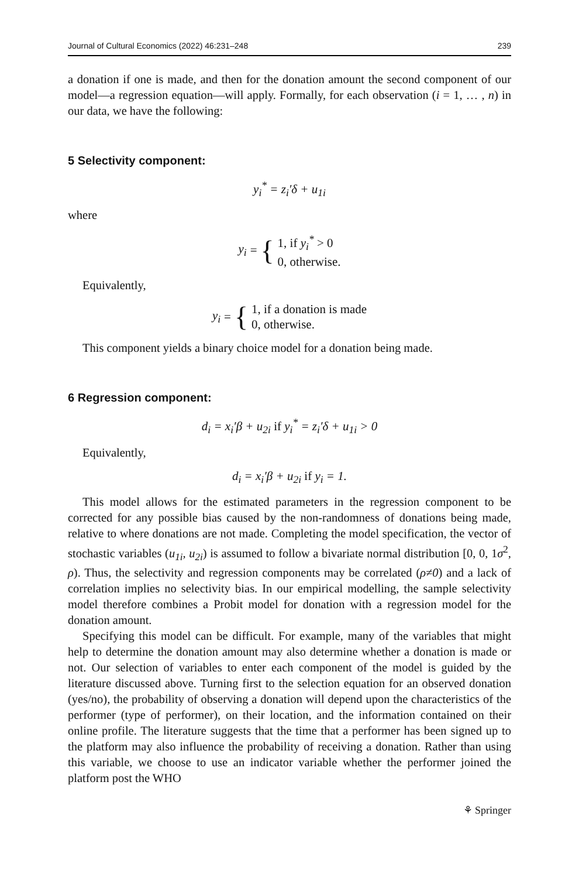Journal of Cultural Economics (2022) 46:231–248 239
a donation if one is made, and then for the donation amount the second component of our model—a regression equation—will apply. Formally, for each observation (i = 1, … , n) in our data, we have the following:
5 Selectivity component:
y<sub>i</sub><sup>*</sup> = z<sub>i</sub>′δ + u<sub>1i</sub>
where
y<sub>i</sub> = {
1, if y<sub>i</sub><sup>*</sup> > 0
0, otherwise.
Equivalently,
y<sub>i</sub> = {
1, if a donation is made
0, otherwise.
This component yields a binary choice model for a donation being made.
6 Regression component:
d<sub>i</sub> = x<sub>i</sub>′β + u<sub>2i</sub> if y<sub>i</sub><sup>*</sup> = z<sub>i</sub>′δ + u<sub>1i</sub> > 0
Equivalently,
d<sub>i</sub> = x<sub>i</sub>′β + u<sub>2i</sub> if y<sub>i</sub> = 1.
This model allows for the estimated parameters in the regression component to be corrected for any possible bias caused by the non-randomness of donations being made, relative to where donations are not made. Completing the model specification, the vector of stochastic variables (u<sub>1i</sub>, u<sub>2i</sub>) is assumed to follow a bivariate normal distribution [0, 0, 1σ<sup>2</sup>, ρ). Thus, the selectivity and regression components may be correlated (ρ≠0) and a lack of correlation implies no selectivity bias. In our empirical modelling, the sample selectivity model therefore combines a Probit model for donation with a regression model for the donation amount.
Specifying this model can be difficult. For example, many of the variables that might help to determine the donation amount may also determine whether a donation is made or not. Our selection of variables to enter each component of the model is guided by the literature discussed above. Turning first to the selection equation for an observed donation (yes/no), the probability of observing a donation will depend upon the characteristics of the performer (type of performer), on their location, and the information contained on their online profile. The literature suggests that the time that a performer has been signed up to the platform may also influence the probability of receiving a donation. Rather than using this variable, we choose to use an indicator variable whether the performer joined the platform post the WHO
⚘ Springer